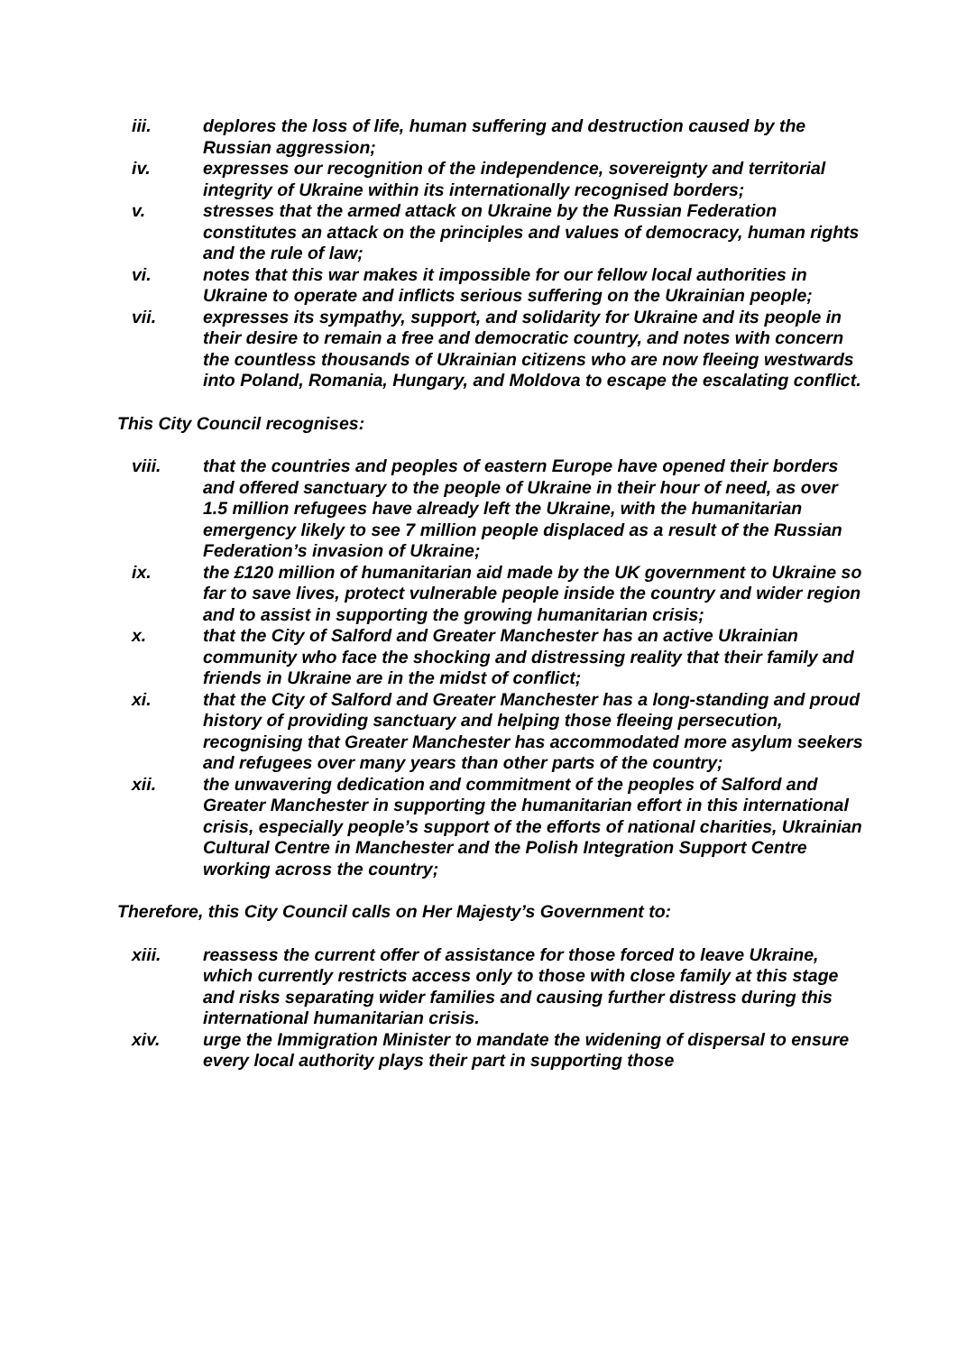iii. deplores the loss of life, human suffering and destruction caused by the Russian aggression;
iv. expresses our recognition of the independence, sovereignty and territorial integrity of Ukraine within its internationally recognised borders;
v. stresses that the armed attack on Ukraine by the Russian Federation constitutes an attack on the principles and values of democracy, human rights and the rule of law;
vi. notes that this war makes it impossible for our fellow local authorities in Ukraine to operate and inflicts serious suffering on the Ukrainian people;
vii. expresses its sympathy, support, and solidarity for Ukraine and its people in their desire to remain a free and democratic country, and notes with concern the countless thousands of Ukrainian citizens who are now fleeing westwards into Poland, Romania, Hungary, and Moldova to escape the escalating conflict.
This City Council recognises:
viii. that the countries and peoples of eastern Europe have opened their borders and offered sanctuary to the people of Ukraine in their hour of need, as over 1.5 million refugees have already left the Ukraine, with the humanitarian emergency likely to see 7 million people displaced as a result of the Russian Federation’s invasion of Ukraine;
ix. the £120 million of humanitarian aid made by the UK government to Ukraine so far to save lives, protect vulnerable people inside the country and wider region and to assist in supporting the growing humanitarian crisis;
x. that the City of Salford and Greater Manchester has an active Ukrainian community who face the shocking and distressing reality that their family and friends in Ukraine are in the midst of conflict;
xi. that the City of Salford and Greater Manchester has a long-standing and proud history of providing sanctuary and helping those fleeing persecution, recognising that Greater Manchester has accommodated more asylum seekers and refugees over many years than other parts of the country;
xii. the unwavering dedication and commitment of the peoples of Salford and Greater Manchester in supporting the humanitarian effort in this international crisis, especially people’s support of the efforts of national charities, Ukrainian Cultural Centre in Manchester and the Polish Integration Support Centre working across the country;
Therefore, this City Council calls on Her Majesty’s Government to:
xiii. reassess the current offer of assistance for those forced to leave Ukraine, which currently restricts access only to those with close family at this stage and risks separating wider families and causing further distress during this international humanitarian crisis.
xiv. urge the Immigration Minister to mandate the widening of dispersal to ensure every local authority plays their part in supporting those